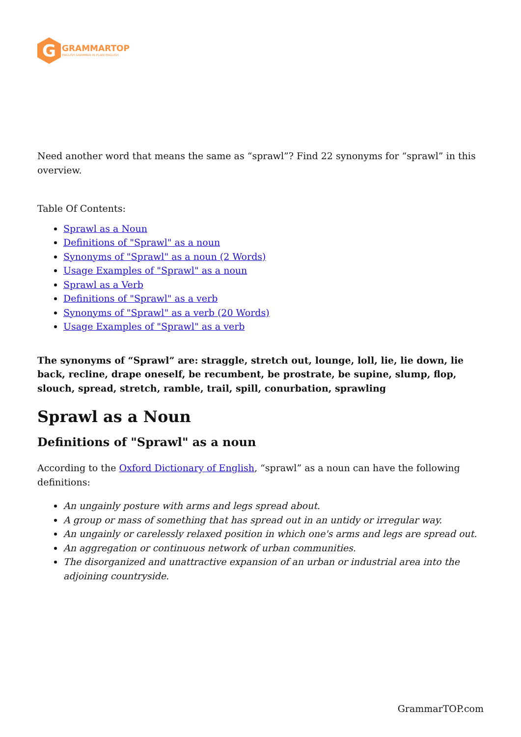G
GRAMMARTOP
ENGLISH GRAMMAR IN PLAIN ENGLISH
Need another word that means the same as “sprawl”? Find 22 synonyms for “sprawl” in this overview.
Table Of Contents:
Sprawl as a Noun
Definitions of "Sprawl" as a noun
Synonyms of "Sprawl" as a noun (2 Words)
Usage Examples of "Sprawl" as a noun
Sprawl as a Verb
Definitions of "Sprawl" as a verb
Synonyms of "Sprawl" as a verb (20 Words)
Usage Examples of "Sprawl" as a verb
The synonyms of “Sprawl” are: straggle, stretch out, lounge, loll, lie, lie down, lie back, recline, drape oneself, be recumbent, be prostrate, be supine, slump, flop, slouch, spread, stretch, ramble, trail, spill, conurbation, sprawling
Sprawl as a Noun
Definitions of "Sprawl" as a noun
According to the Oxford Dictionary of English, “sprawl” as a noun can have the following definitions:
An ungainly posture with arms and legs spread about.
A group or mass of something that has spread out in an untidy or irregular way.
An ungainly or carelessly relaxed position in which one's arms and legs are spread out.
An aggregation or continuous network of urban communities.
The disorganized and unattractive expansion of an urban or industrial area into the adjoining countryside.
GrammarTOP.com